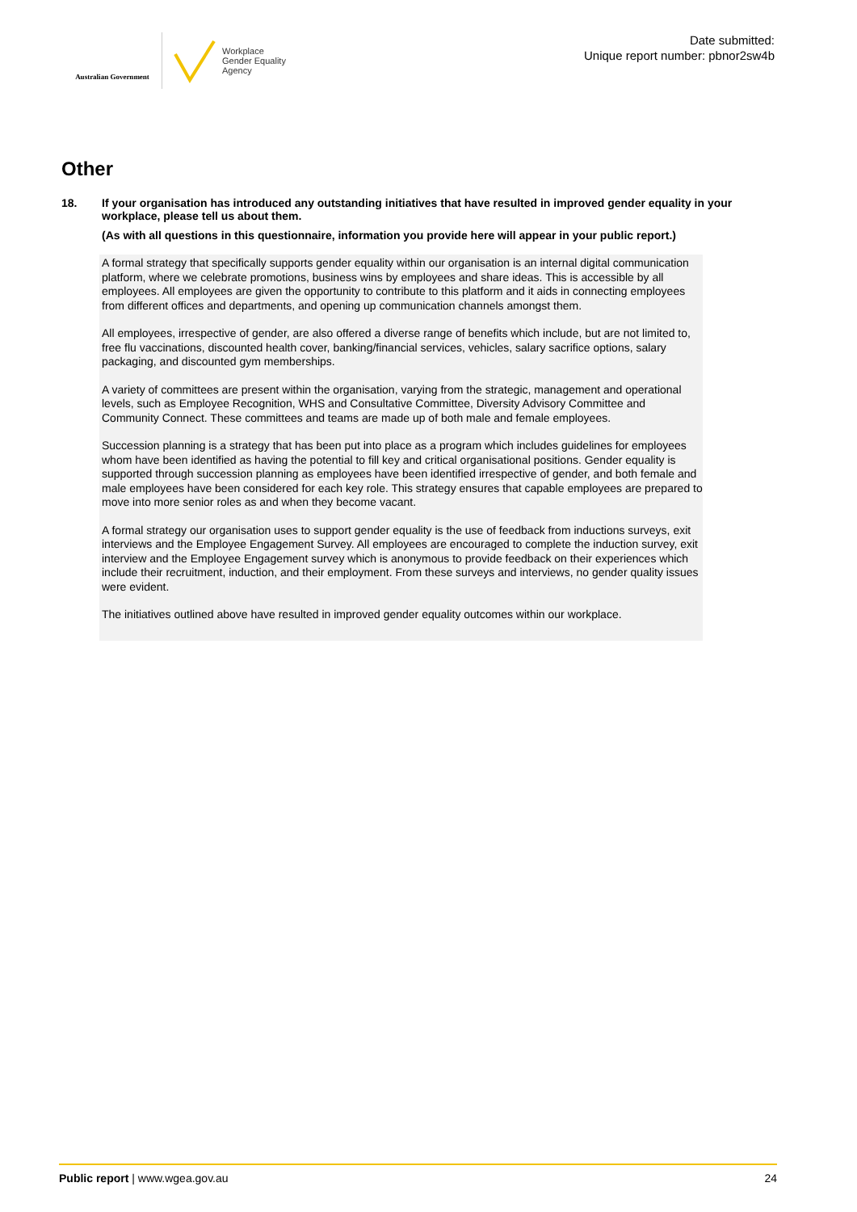Australian Government
Workplace
Gender Equality
Agency
Date submitted:
Unique report number: pbnor2sw4b
Other
18. If your organisation has introduced any outstanding initiatives that have resulted in improved gender equality in your workplace, please tell us about them.
(As with all questions in this questionnaire, information you provide here will appear in your public report.)
A formal strategy that specifically supports gender equality within our organisation is an internal digital communication platform, where we celebrate promotions, business wins by employees and share ideas. This is accessible by all employees. All employees are given the opportunity to contribute to this platform and it aids in connecting employees from different offices and departments, and opening up communication channels amongst them.
All employees, irrespective of gender, are also offered a diverse range of benefits which include, but are not limited to, free flu vaccinations, discounted health cover, banking/financial services, vehicles, salary sacrifice options, salary packaging, and discounted gym memberships.
A variety of committees are present within the organisation, varying from the strategic, management and operational levels, such as Employee Recognition, WHS and Consultative Committee, Diversity Advisory Committee and Community Connect. These committees and teams are made up of both male and female employees.
Succession planning is a strategy that has been put into place as a program which includes guidelines for employees whom have been identified as having the potential to fill key and critical organisational positions. Gender equality is supported through succession planning as employees have been identified irrespective of gender, and both female and male employees have been considered for each key role. This strategy ensures that capable employees are prepared to move into more senior roles as and when they become vacant.
A formal strategy our organisation uses to support gender equality is the use of feedback from inductions surveys, exit interviews and the Employee Engagement Survey. All employees are encouraged to complete the induction survey, exit interview and the Employee Engagement survey which is anonymous to provide feedback on their experiences which include their recruitment, induction, and their employment. From these surveys and interviews, no gender quality issues were evident.
The initiatives outlined above have resulted in improved gender equality outcomes within our workplace.
Public report | www.wgea.gov.au 24